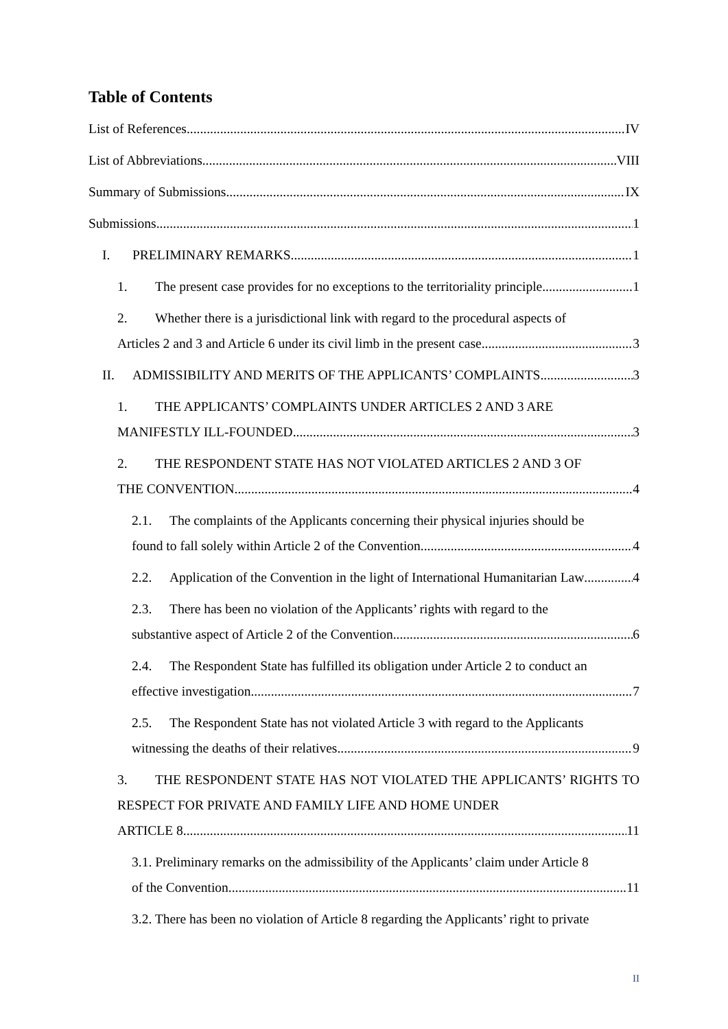Table of Contents
List of References IV
List of Abbreviations VIII
Summary of Submissions IX
Submissions 1
I. PRELIMINARY REMARKS 1
1. The present case provides for no exceptions to the territoriality principle 1
2. Whether there is a jurisdictional link with regard to the procedural aspects of
Articles 2 and 3 and Article 6 under its civil limb in the present case 3
II. ADMISSIBILITY AND MERITS OF THE APPLICANTS’ COMPLAINTS 3
1. THE APPLICANTS’ COMPLAINTS UNDER ARTICLES 2 AND 3 ARE
MANIFESTLY ILL-FOUNDED 3
2. THE RESPONDENT STATE HAS NOT VIOLATED ARTICLES 2 AND 3 OF
THE CONVENTION 4
2.1. The complaints of the Applicants concerning their physical injuries should be
found to fall solely within Article 2 of the Convention 4
2.2. Application of the Convention in the light of International Humanitarian Law 4
2.3. There has been no violation of the Applicants’ rights with regard to the
substantive aspect of Article 2 of the Convention 6
2.4. The Respondent State has fulfilled its obligation under Article 2 to conduct an
effective investigation 7
2.5. The Respondent State has not violated Article 3 with regard to the Applicants
witnessing the deaths of their relatives 9
3. THE RESPONDENT STATE HAS NOT VIOLATED THE APPLICANTS’ RIGHTS TO RESPECT FOR PRIVATE AND FAMILY LIFE AND HOME UNDER
ARTICLE 8 11
3.1. Preliminary remarks on the admissibility of the Applicants’ claim under Article 8
of the Convention 11
3.2. There has been no violation of Article 8 regarding the Applicants’ right to private
II